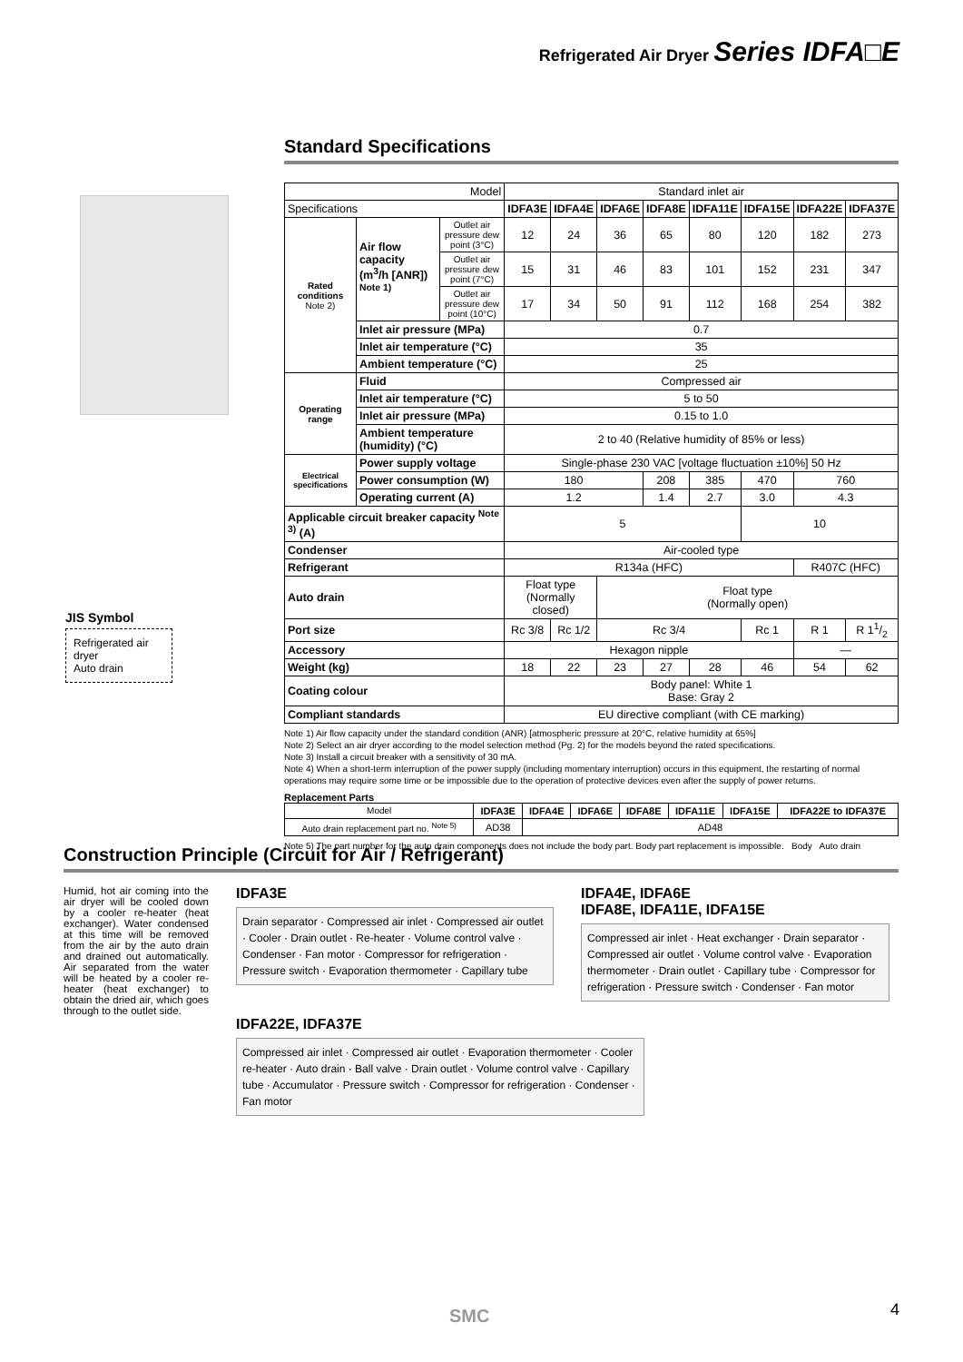Refrigerated Air Dryer Series IDFA□E
Standard Specifications
| Model | | | Standard inlet air | | | | | | | |
| Specifications | | | IDFA3E | IDFA4E | IDFA6E | IDFA8E | IDFA11E | IDFA15E | IDFA22E | IDFA37E |
| Rated conditions Note 2) | Air flow capacity (m<sup>3</sup>/h [ANR]) <sup>Note 1)</sup> | Outlet air pressure dew point (3°C) | 12 | 24 | 36 | 65 | 80 | 120 | 182 | 273 |
| | | Outlet air pressure dew point (7°C) | 15 | 31 | 46 | 83 | 101 | 152 | 231 | 347 |
| | | Outlet air pressure dew point (10°C) | 17 | 34 | 50 | 91 | 112 | 168 | 254 | 382 |
| | Inlet air pressure (MPa) | | 0.7 | | | | | | | |
| | Inlet air temperature (°C) | | 35 | | | | | | | |
| | Ambient temperature (°C) | | 25 | | | | | | | |
| Operating range | Fluid | | Compressed air | | | | | | | |
| | Inlet air temperature (°C) | | 5 to 50 | | | | | | | |
| | Inlet air pressure (MPa) | | 0.15 to 1.0 | | | | | | | |
| | Ambient temperature (humidity) (°C) | | 2 to 40 (Relative humidity of 85% or less) | | | | | | | |
| Electrical specifications | Power supply voltage | | Single-phase 230 VAC [voltage fluctuation ±10%] 50 Hz | | | | | | | |
| | Power consumption (W) | | 180 | | | 208 | 385 | 470 | 760 | |
| | Operating current (A) | | 1.2 | | | 1.4 | 2.7 | 3.0 | 4.3 | |
| Applicable circuit breaker capacity <sup>Note 3)</sup> (A) | | | 5 | | | | | 10 | | |
| Condenser | | | Air-cooled type | | | | | | | |
| Refrigerant | | | R134a (HFC) | | | | | | R407C (HFC) | |
| Auto drain | | | Float type (Normally closed) | | Float type (Normally open) | | | | | |
| Port size | | | Rc 3/8 | Rc 1/2 | Rc 3/4 | | | Rc 1 | R 1 | R 11/2 |
| Accessory | | | Hexagon nipple | | | | | | — | |
| Weight (kg) | | | 18 | 22 | 23 | 27 | 28 | 46 | 54 | 62 |
| Coating colour | | | Body panel: White 1 Base: Gray 2 | | | | | | | |
| Compliant standards | | | EU directive compliant (with CE marking) | | | | | | | |
Note 1) Air flow capacity under the standard condition (ANR) [atmospheric pressure at 20°C, relative humidity at 65%]
Note 2) Select an air dryer according to the model selection method (Pg. 2) for the models beyond the rated specifications.
Note 3) Install a circuit breaker with a sensitivity of 30 mA.
Note 4) When a short-term interruption of the power supply (including momentary interruption) occurs in this equipment, the restarting of normal operations may require some time or be impossible due to the operation of protective devices even after the supply of power returns.
Replacement Parts
| Model | IDFA3E | IDFA4E | IDFA6E | IDFA8E | IDFA11E | IDFA15E | IDFA22E to IDFA37E |
| Auto drain replacement part no. <sup>Note 5)</sup> | AD38 | AD48 | | | | | |
Note 5) The part number for the auto drain components does not include the body part. Body part replacement is impossible. Body Auto drain
JIS Symbol
Refrigerated air dryer
Auto drain
Construction Principle (Circuit for Air / Refrigerant)
Humid, hot air coming into the air dryer will be cooled down by a cooler re-heater (heat exchanger). Water condensed at this time will be removed from the air by the auto drain and drained out automatically. Air separated from the water will be heated by a cooler re-heater (heat exchanger) to obtain the dried air, which goes through to the outlet side.
IDFA3E
Drain separator · Compressed air inlet · Compressed air outlet · Cooler · Drain outlet · Re-heater · Volume control valve · Condenser · Fan motor · Compressor for refrigeration · Pressure switch · Evaporation thermometer · Capillary tube
IDFA4E, IDFA6E
IDFA8E, IDFA11E, IDFA15E
Compressed air inlet · Heat exchanger · Drain separator · Compressed air outlet · Volume control valve · Evaporation thermometer · Drain outlet · Capillary tube · Compressor for refrigeration · Pressure switch · Condenser · Fan motor
IDFA22E, IDFA37E
Compressed air inlet · Compressed air outlet · Evaporation thermometer · Cooler re-heater · Auto drain · Ball valve · Drain outlet · Volume control valve · Capillary tube · Accumulator · Pressure switch · Compressor for refrigeration · Condenser · Fan motor
SMC 4